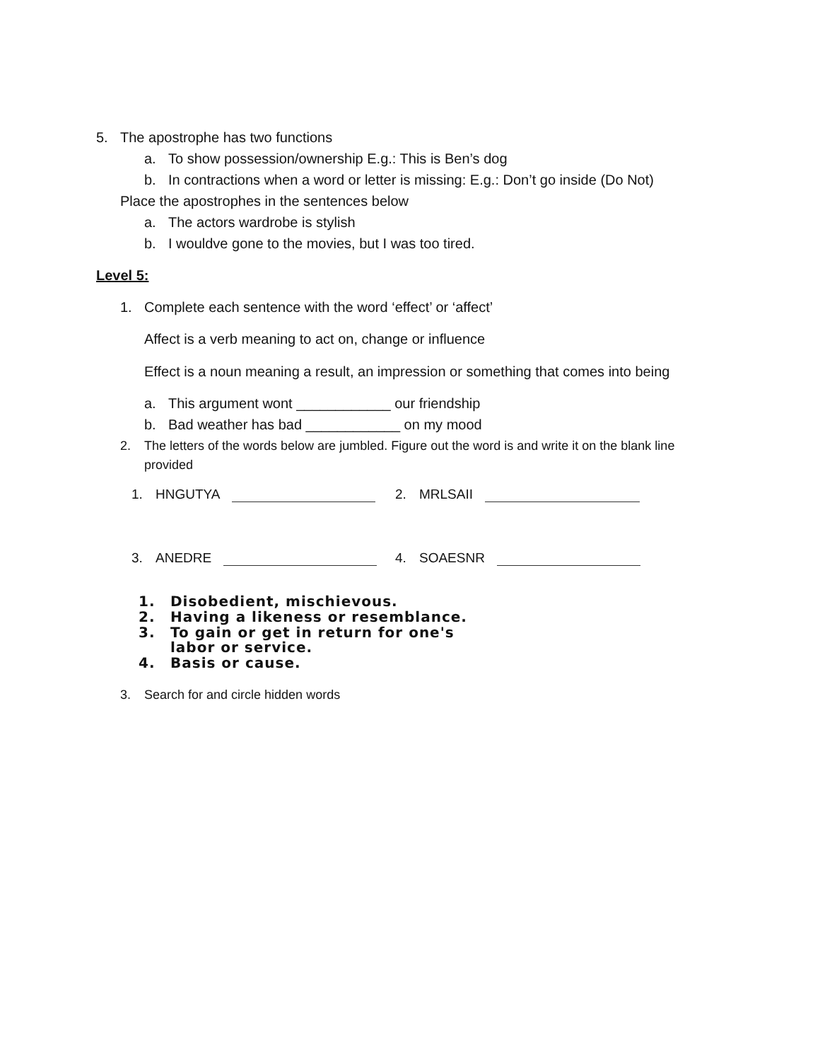5. The apostrophe has two functions
a. To show possession/ownership E.g.: This is Ben’s dog
b. In contractions when a word or letter is missing: E.g.: Don’t go inside (Do Not)
Place the apostrophes in the sentences below
a. The actors wardrobe is stylish
b. I wouldve gone to the movies, but I was too tired.
Level 5:
1. Complete each sentence with the word ‘effect’ or ‘affect’
Affect is a verb meaning to act on, change or influence
Effect is a noun meaning a result, an impression or something that comes into being
a. This argument wont ____________ our friendship
b. Bad weather has bad ____________ on my mood
2. The letters of the words below are jumbled. Figure out the word is and write it on the blank line
provided
1. HNGUTYA 2. MRLSAII
3. ANEDRE 4. SOAESNR
1. Disobedient, mischievous.
2. Having a likeness or resemblance.
3. To gain or get in return for one's
labor or service.
4. Basis or cause.
3. Search for and circle hidden words